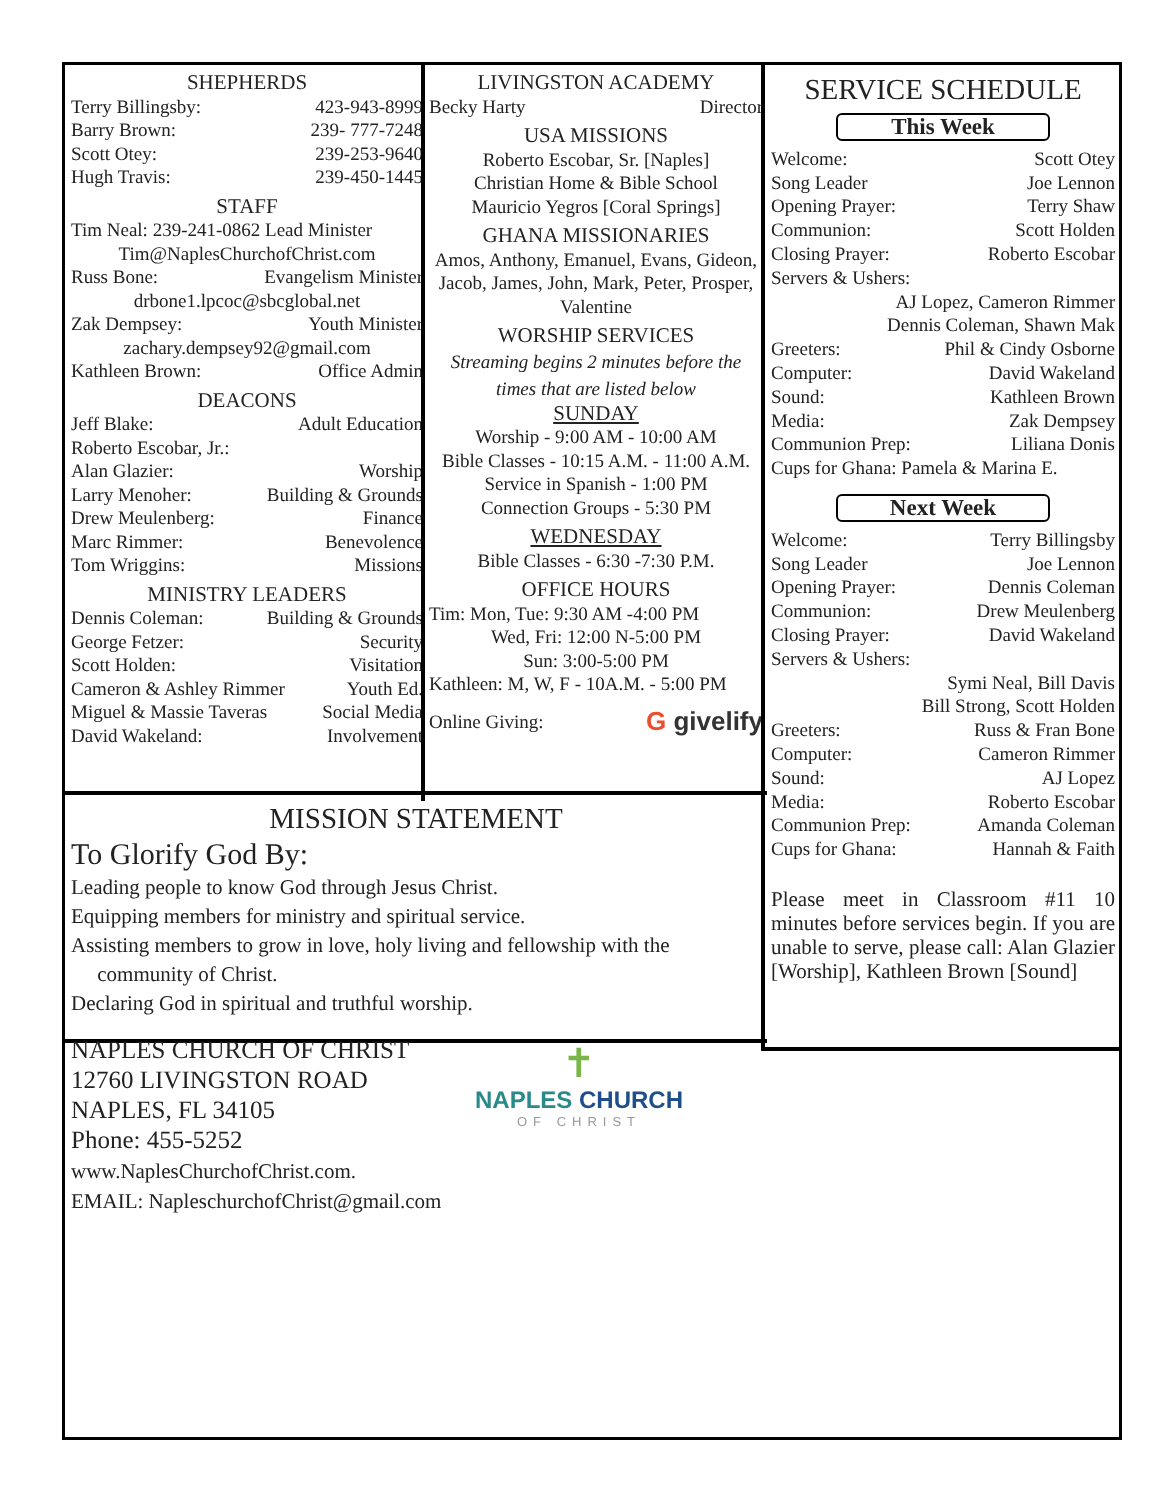SHEPHERDS
Terry Billingsby: 423-943-8999
Barry Brown: 239- 777-7248
Scott Otey: 239-253-9640
Hugh Travis: 239-450-1445
STAFF
Tim Neal: 239-241-0862 Lead Minister
Tim@NaplesChurchofChrist.com
Russ Bone: Evangelism Minister
drbone1.lpcoc@sbcglobal.net
Zak Dempsey: Youth Minister
zachary.dempsey92@gmail.com
Kathleen Brown: Office Admin
DEACONS
Jeff Blake: Adult Education
Roberto Escobar, Jr.:
Alan Glazier: Worship
Larry Menoher: Building & Grounds
Drew Meulenberg: Finance
Marc Rimmer: Benevolence
Tom Wriggins: Missions
MINISTRY LEADERS
Dennis Coleman: Building & Grounds
George Fetzer: Security
Scott Holden: Visitation
Cameron & Ashley Rimmer Youth Ed.
Miguel & Massie Taveras Social Media
David Wakeland: Involvement
LIVINGSTON ACADEMY
Becky Harty Director
USA MISSIONS
Roberto Escobar, Sr. [Naples]
Christian Home & Bible School
Mauricio Yegros [Coral Springs]
GHANA MISSIONARIES
Amos, Anthony, Emanuel, Evans, Gideon, Jacob, James, John, Mark, Peter, Prosper, Valentine
WORSHIP SERVICES
Streaming begins 2 minutes before the times that are listed below
SUNDAY
Worship - 9:00 AM - 10:00 AM
Bible Classes - 10:15 A.M. - 11:00 A.M.
Service in Spanish - 1:00 PM
Connection Groups - 5:30 PM
WEDNESDAY
Bible Classes - 6:30 -7:30 P.M.
OFFICE HOURS
Tim: Mon, Tue: 9:30 AM -4:00 PM
Wed, Fri: 12:00 N-5:00 PM
Sun: 3:00-5:00 PM
Kathleen: M, W, F - 10A.M. - 5:00 PM
Online Giving: G givelify
SERVICE SCHEDULE
This Week
Welcome: Scott Otey
Song Leader Joe Lennon
Opening Prayer: Terry Shaw
Communion: Scott Holden
Closing Prayer: Roberto Escobar
Servers & Ushers:
AJ Lopez, Cameron Rimmer
Dennis Coleman, Shawn Mak
Greeters: Phil & Cindy Osborne
Computer: David Wakeland
Sound: Kathleen Brown
Media: Zak Dempsey
Communion Prep: Liliana Donis
Cups for Ghana: Pamela & Marina E.
Next Week
Welcome: Terry Billingsby
Song Leader Joe Lennon
Opening Prayer: Dennis Coleman
Communion: Drew Meulenberg
Closing Prayer: David Wakeland
Servers & Ushers:
Symi Neal, Bill Davis
Bill Strong, Scott Holden
Greeters: Russ & Fran Bone
Computer: Cameron Rimmer
Sound: AJ Lopez
Media: Roberto Escobar
Communion Prep: Amanda Coleman
Cups for Ghana: Hannah & Faith
Please meet in Classroom #11 10 minutes before services begin. If you are unable to serve, please call: Alan Glazier [Worship], Kathleen Brown [Sound]
MISSION STATEMENT
To Glorify God By:
Leading people to know God through Jesus Christ.
Equipping members for ministry and spiritual service.
Assisting members to grow in love, holy living and fellowship with the
community of Christ.
Declaring God in spiritual and truthful worship.
NAPLES CHURCH OF CHRIST
12760 LIVINGSTON ROAD
NAPLES, FL 34105
Phone: 455-5252
www.NaplesChurchofChrist.com.
EMAIL: NapleschurchofChrist@gmail.com
✝
NAPLES CHURCH
OF CHRIST